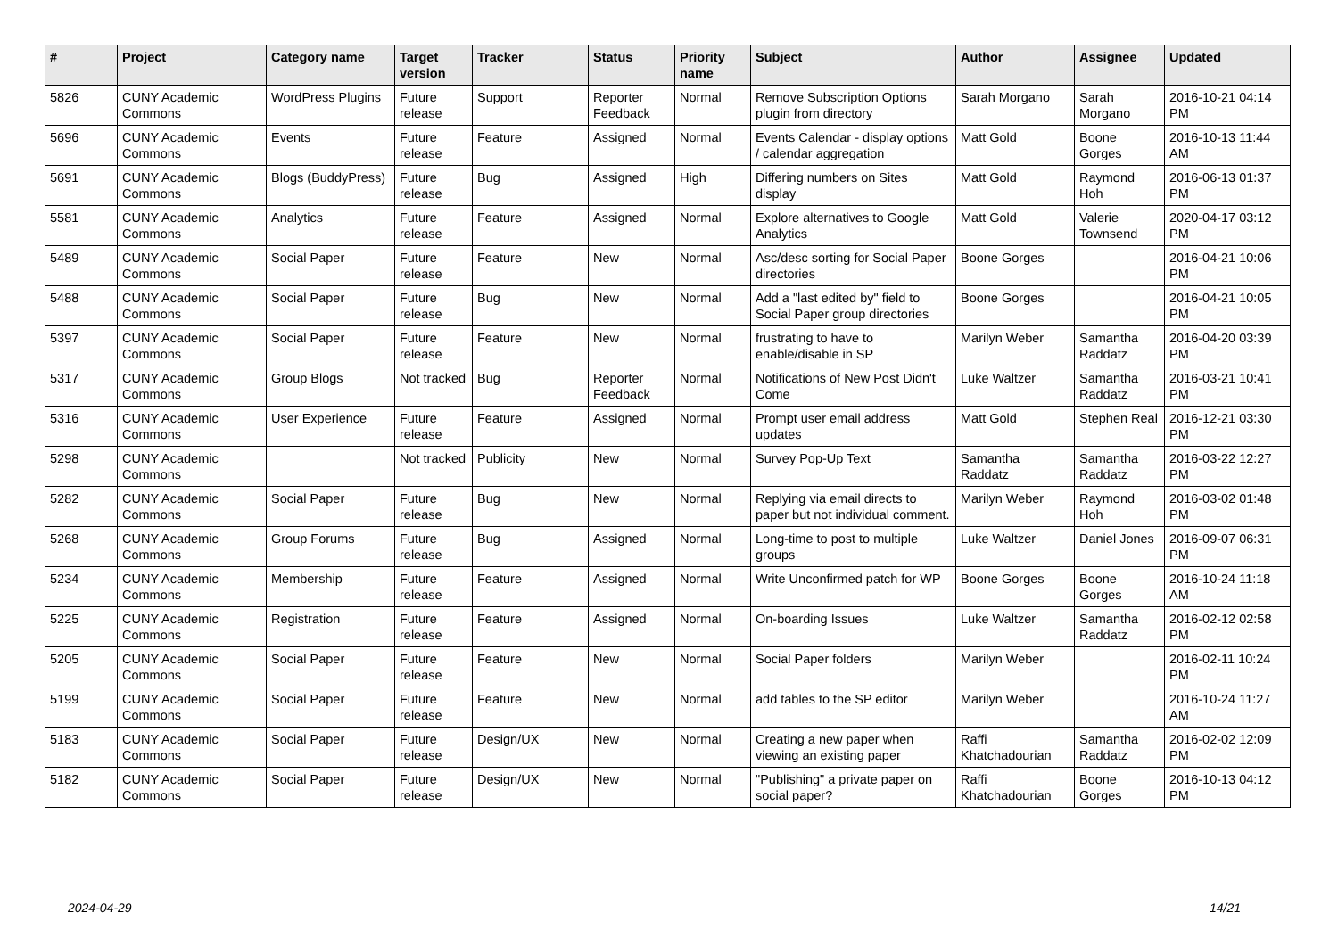| # | Project | Category name | Target version | Tracker | Status | Priority name | Subject | Author | Assignee | Updated |
| --- | --- | --- | --- | --- | --- | --- | --- | --- | --- | --- |
| 5826 | CUNY Academic Commons | WordPress Plugins | Future release | Support | Reporter Feedback | Normal | Remove Subscription Options plugin from directory | Sarah Morgano | Sarah Morgano | 2016-10-21 04:14 PM |
| 5696 | CUNY Academic Commons | Events | Future release | Feature | Assigned | Normal | Events Calendar - display options / calendar aggregation | Matt Gold | Boone Gorges | 2016-10-13 11:44 AM |
| 5691 | CUNY Academic Commons | Blogs (BuddyPress) | Future release | Bug | Assigned | High | Differing numbers on Sites display | Matt Gold | Raymond Hoh | 2016-06-13 01:37 PM |
| 5581 | CUNY Academic Commons | Analytics | Future release | Feature | Assigned | Normal | Explore alternatives to Google Analytics | Matt Gold | Valerie Townsend | 2020-04-17 03:12 PM |
| 5489 | CUNY Academic Commons | Social Paper | Future release | Feature | New | Normal | Asc/desc sorting for Social Paper directories | Boone Gorges | | 2016-04-21 10:06 PM |
| 5488 | CUNY Academic Commons | Social Paper | Future release | Bug | New | Normal | Add a "last edited by" field to Social Paper group directories | Boone Gorges | | 2016-04-21 10:05 PM |
| 5397 | CUNY Academic Commons | Social Paper | Future release | Feature | New | Normal | frustrating to have to enable/disable in SP | Marilyn Weber | Samantha Raddatz | 2016-04-20 03:39 PM |
| 5317 | CUNY Academic Commons | Group Blogs | Not tracked | Bug | Reporter Feedback | Normal | Notifications of New Post Didn't Come | Luke Waltzer | Samantha Raddatz | 2016-03-21 10:41 PM |
| 5316 | CUNY Academic Commons | User Experience | Future release | Feature | Assigned | Normal | Prompt user email address updates | Matt Gold | Stephen Real | 2016-12-21 03:30 PM |
| 5298 | CUNY Academic Commons | | Not tracked | Publicity | New | Normal | Survey Pop-Up Text | Samantha Raddatz | Samantha Raddatz | 2016-03-22 12:27 PM |
| 5282 | CUNY Academic Commons | Social Paper | Future release | Bug | New | Normal | Replying via email directs to paper but not individual comment. | Marilyn Weber | Raymond Hoh | 2016-03-02 01:48 PM |
| 5268 | CUNY Academic Commons | Group Forums | Future release | Bug | Assigned | Normal | Long-time to post to multiple groups | Luke Waltzer | Daniel Jones | 2016-09-07 06:31 PM |
| 5234 | CUNY Academic Commons | Membership | Future release | Feature | Assigned | Normal | Write Unconfirmed patch for WP | Boone Gorges | Boone Gorges | 2016-10-24 11:18 AM |
| 5225 | CUNY Academic Commons | Registration | Future release | Feature | Assigned | Normal | On-boarding Issues | Luke Waltzer | Samantha Raddatz | 2016-02-12 02:58 PM |
| 5205 | CUNY Academic Commons | Social Paper | Future release | Feature | New | Normal | Social Paper folders | Marilyn Weber | | 2016-02-11 10:24 PM |
| 5199 | CUNY Academic Commons | Social Paper | Future release | Feature | New | Normal | add tables to the SP editor | Marilyn Weber | | 2016-10-24 11:27 AM |
| 5183 | CUNY Academic Commons | Social Paper | Future release | Design/UX | New | Normal | Creating a new paper when viewing an existing paper | Raffi Khatchadourian | Samantha Raddatz | 2016-02-02 12:09 PM |
| 5182 | CUNY Academic Commons | Social Paper | Future release | Design/UX | New | Normal | "Publishing" a private paper on social paper? | Raffi Khatchadourian | Boone Gorges | 2016-10-13 04:12 PM |
2024-04-29 14/21